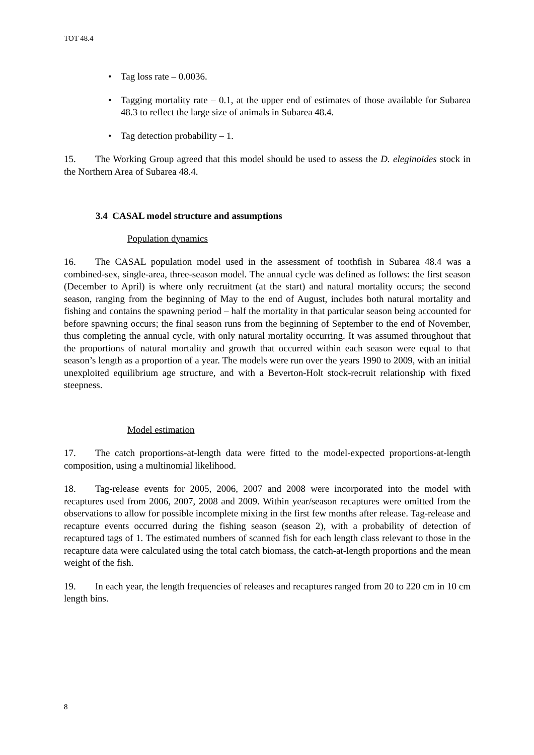TOT 48.4
• Tag loss rate – 0.0036.
• Tagging mortality rate – 0.1, at the upper end of estimates of those available for Subarea 48.3 to reflect the large size of animals in Subarea 48.4.
• Tag detection probability – 1.
15. The Working Group agreed that this model should be used to assess the D. eleginoides stock in the Northern Area of Subarea 48.4.
3.4 CASAL model structure and assumptions
Population dynamics
16. The CASAL population model used in the assessment of toothfish in Subarea 48.4 was a combined-sex, single-area, three-season model. The annual cycle was defined as follows: the first season (December to April) is where only recruitment (at the start) and natural mortality occurs; the second season, ranging from the beginning of May to the end of August, includes both natural mortality and fishing and contains the spawning period – half the mortality in that particular season being accounted for before spawning occurs; the final season runs from the beginning of September to the end of November, thus completing the annual cycle, with only natural mortality occurring. It was assumed throughout that the proportions of natural mortality and growth that occurred within each season were equal to that season’s length as a proportion of a year. The models were run over the years 1990 to 2009, with an initial unexploited equilibrium age structure, and with a Beverton-Holt stock-recruit relationship with fixed steepness.
Model estimation
17. The catch proportions-at-length data were fitted to the model-expected proportions-at-length composition, using a multinomial likelihood.
18. Tag-release events for 2005, 2006, 2007 and 2008 were incorporated into the model with recaptures used from 2006, 2007, 2008 and 2009. Within year/season recaptures were omitted from the observations to allow for possible incomplete mixing in the first few months after release. Tag-release and recapture events occurred during the fishing season (season 2), with a probability of detection of recaptured tags of 1. The estimated numbers of scanned fish for each length class relevant to those in the recapture data were calculated using the total catch biomass, the catch-at-length proportions and the mean weight of the fish.
19. In each year, the length frequencies of releases and recaptures ranged from 20 to 220 cm in 10 cm length bins.
8